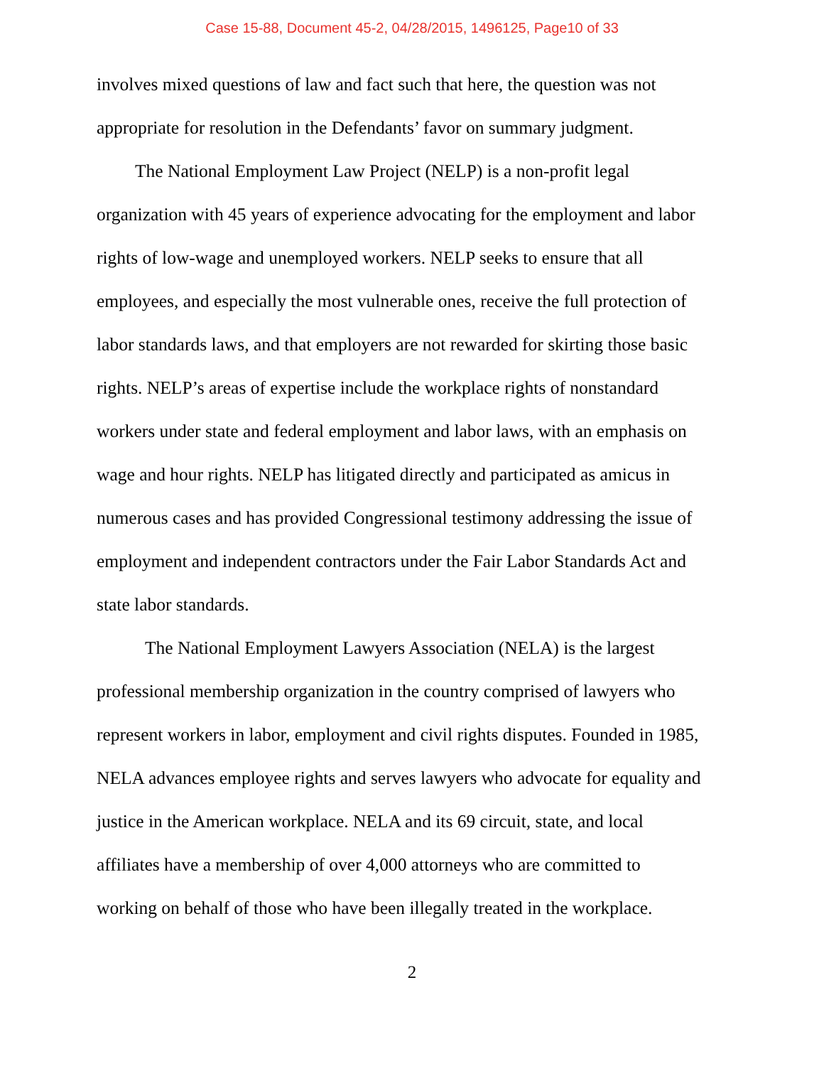Case 15-88, Document 45-2, 04/28/2015, 1496125, Page10 of 33
involves mixed questions of law and fact such that here, the question was not
appropriate for resolution in the Defendants’ favor on summary judgment.
The National Employment Law Project (NELP) is a non-profit legal
organization with 45 years of experience advocating for the employment and labor
rights of low-wage and unemployed workers. NELP seeks to ensure that all
employees, and especially the most vulnerable ones, receive the full protection of
labor standards laws, and that employers are not rewarded for skirting those basic
rights. NELP’s areas of expertise include the workplace rights of nonstandard
workers under state and federal employment and labor laws, with an emphasis on
wage and hour rights. NELP has litigated directly and participated as amicus in
numerous cases and has provided Congressional testimony addressing the issue of
employment and independent contractors under the Fair Labor Standards Act and
state labor standards.
The National Employment Lawyers Association (NELA) is the largest
professional membership organization in the country comprised of lawyers who
represent workers in labor, employment and civil rights disputes. Founded in 1985,
NELA advances employee rights and serves lawyers who advocate for equality and
justice in the American workplace. NELA and its 69 circuit, state, and local
affiliates have a membership of over 4,000 attorneys who are committed to
working on behalf of those who have been illegally treated in the workplace.
2